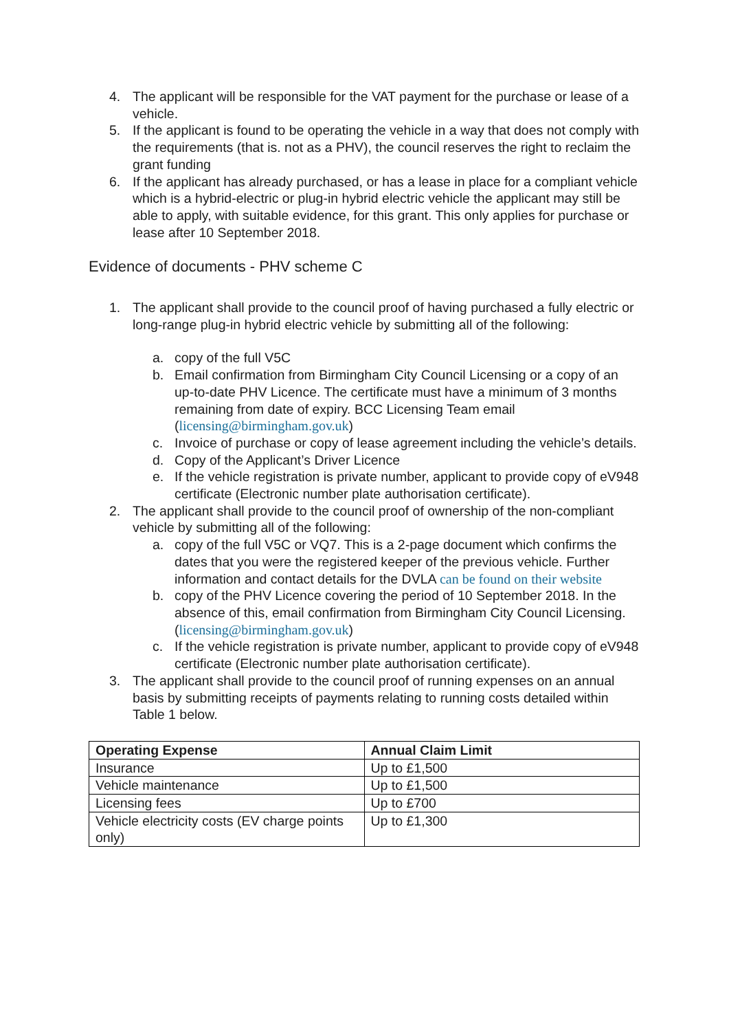4. The applicant will be responsible for the VAT payment for the purchase or lease of a vehicle.
5. If the applicant is found to be operating the vehicle in a way that does not comply with the requirements (that is. not as a PHV), the council reserves the right to reclaim the grant funding
6. If the applicant has already purchased, or has a lease in place for a compliant vehicle which is a hybrid-electric or plug-in hybrid electric vehicle the applicant may still be able to apply, with suitable evidence, for this grant. This only applies for purchase or lease after 10 September 2018.
Evidence of documents - PHV scheme C
1. The applicant shall provide to the council proof of having purchased a fully electric or long-range plug-in hybrid electric vehicle by submitting all of the following:
a. copy of the full V5C
b. Email confirmation from Birmingham City Council Licensing or a copy of an up-to-date PHV Licence. The certificate must have a minimum of 3 months remaining from date of expiry. BCC Licensing Team email (licensing@birmingham.gov.uk)
c. Invoice of purchase or copy of lease agreement including the vehicle’s details.
d. Copy of the Applicant’s Driver Licence
e. If the vehicle registration is private number, applicant to provide copy of eV948 certificate (Electronic number plate authorisation certificate).
2. The applicant shall provide to the council proof of ownership of the non-compliant vehicle by submitting all of the following:
a. copy of the full V5C or VQ7. This is a 2-page document which confirms the dates that you were the registered keeper of the previous vehicle. Further information and contact details for the DVLA can be found on their website
b. copy of the PHV Licence covering the period of 10 September 2018. In the absence of this, email confirmation from Birmingham City Council Licensing. (licensing@birmingham.gov.uk)
c. If the vehicle registration is private number, applicant to provide copy of eV948 certificate (Electronic number plate authorisation certificate).
3. The applicant shall provide to the council proof of running expenses on an annual basis by submitting receipts of payments relating to running costs detailed within Table 1 below.
| Operating Expense | Annual Claim Limit |
| --- | --- |
| Insurance | Up to £1,500 |
| Vehicle maintenance | Up to £1,500 |
| Licensing fees | Up to £700 |
| Vehicle electricity costs (EV charge points only) | Up to £1,300 |